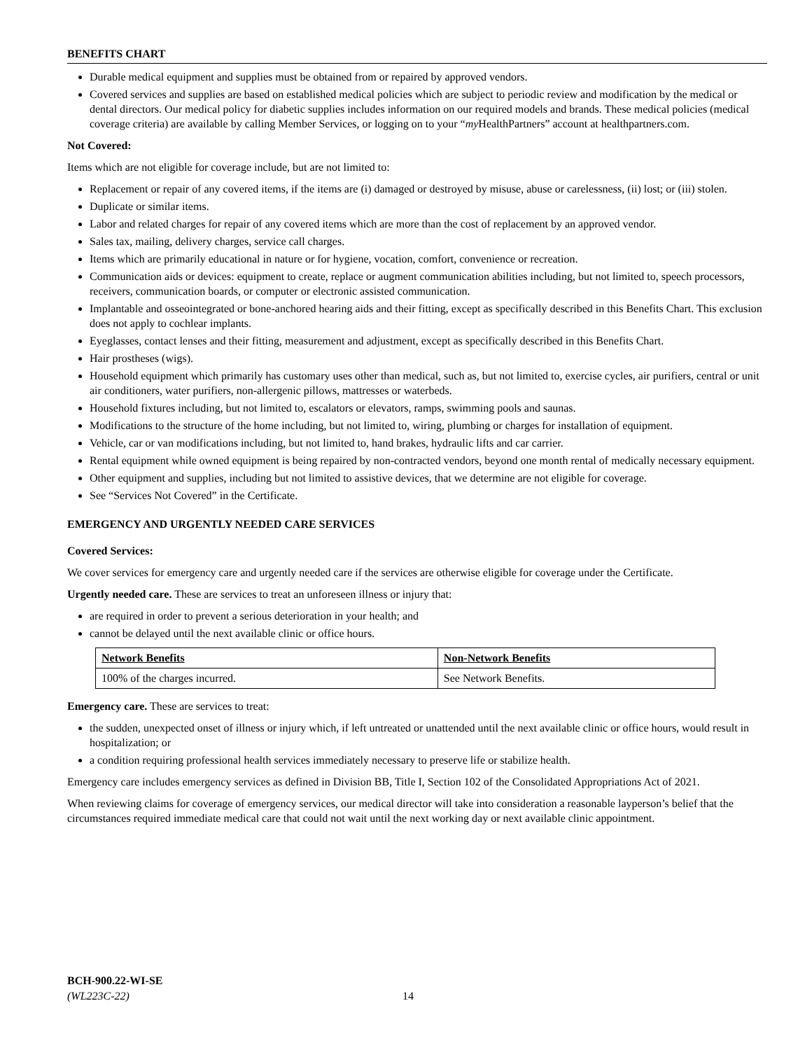BENEFITS CHART
Durable medical equipment and supplies must be obtained from or repaired by approved vendors.
Covered services and supplies are based on established medical policies which are subject to periodic review and modification by the medical or dental directors. Our medical policy for diabetic supplies includes information on our required models and brands. These medical policies (medical coverage criteria) are available by calling Member Services, or logging on to your “my HealthPartners” account at healthpartners.com.
Not Covered:
Items which are not eligible for coverage include, but are not limited to:
Replacement or repair of any covered items, if the items are (i) damaged or destroyed by misuse, abuse or carelessness, (ii) lost; or (iii) stolen.
Duplicate or similar items.
Labor and related charges for repair of any covered items which are more than the cost of replacement by an approved vendor.
Sales tax, mailing, delivery charges, service call charges.
Items which are primarily educational in nature or for hygiene, vocation, comfort, convenience or recreation.
Communication aids or devices: equipment to create, replace or augment communication abilities including, but not limited to, speech processors, receivers, communication boards, or computer or electronic assisted communication.
Implantable and osseointegrated or bone-anchored hearing aids and their fitting, except as specifically described in this Benefits Chart. This exclusion does not apply to cochlear implants.
Eyeglasses, contact lenses and their fitting, measurement and adjustment, except as specifically described in this Benefits Chart.
Hair prostheses (wigs).
Household equipment which primarily has customary uses other than medical, such as, but not limited to, exercise cycles, air purifiers, central or unit air conditioners, water purifiers, non-allergenic pillows, mattresses or waterbeds.
Household fixtures including, but not limited to, escalators or elevators, ramps, swimming pools and saunas.
Modifications to the structure of the home including, but not limited to, wiring, plumbing or charges for installation of equipment.
Vehicle, car or van modifications including, but not limited to, hand brakes, hydraulic lifts and car carrier.
Rental equipment while owned equipment is being repaired by non-contracted vendors, beyond one month rental of medically necessary equipment.
Other equipment and supplies, including but not limited to assistive devices, that we determine are not eligible for coverage.
See “Services Not Covered” in the Certificate.
EMERGENCY AND URGENTLY NEEDED CARE SERVICES
Covered Services:
We cover services for emergency care and urgently needed care if the services are otherwise eligible for coverage under the Certificate.
Urgently needed care. These are services to treat an unforeseen illness or injury that:
are required in order to prevent a serious deterioration in your health; and
cannot be delayed until the next available clinic or office hours.
| Network Benefits | Non-Network Benefits |
| --- | --- |
| 100% of the charges incurred. | See Network Benefits. |
Emergency care. These are services to treat:
the sudden, unexpected onset of illness or injury which, if left untreated or unattended until the next available clinic or office hours, would result in hospitalization; or
a condition requiring professional health services immediately necessary to preserve life or stabilize health.
Emergency care includes emergency services as defined in Division BB, Title I, Section 102 of the Consolidated Appropriations Act of 2021.
When reviewing claims for coverage of emergency services, our medical director will take into consideration a reasonable layperson’s belief that the circumstances required immediate medical care that could not wait until the next working day or next available clinic appointment.
BCH-900.22-WI-SE
(WL223C-22) 14